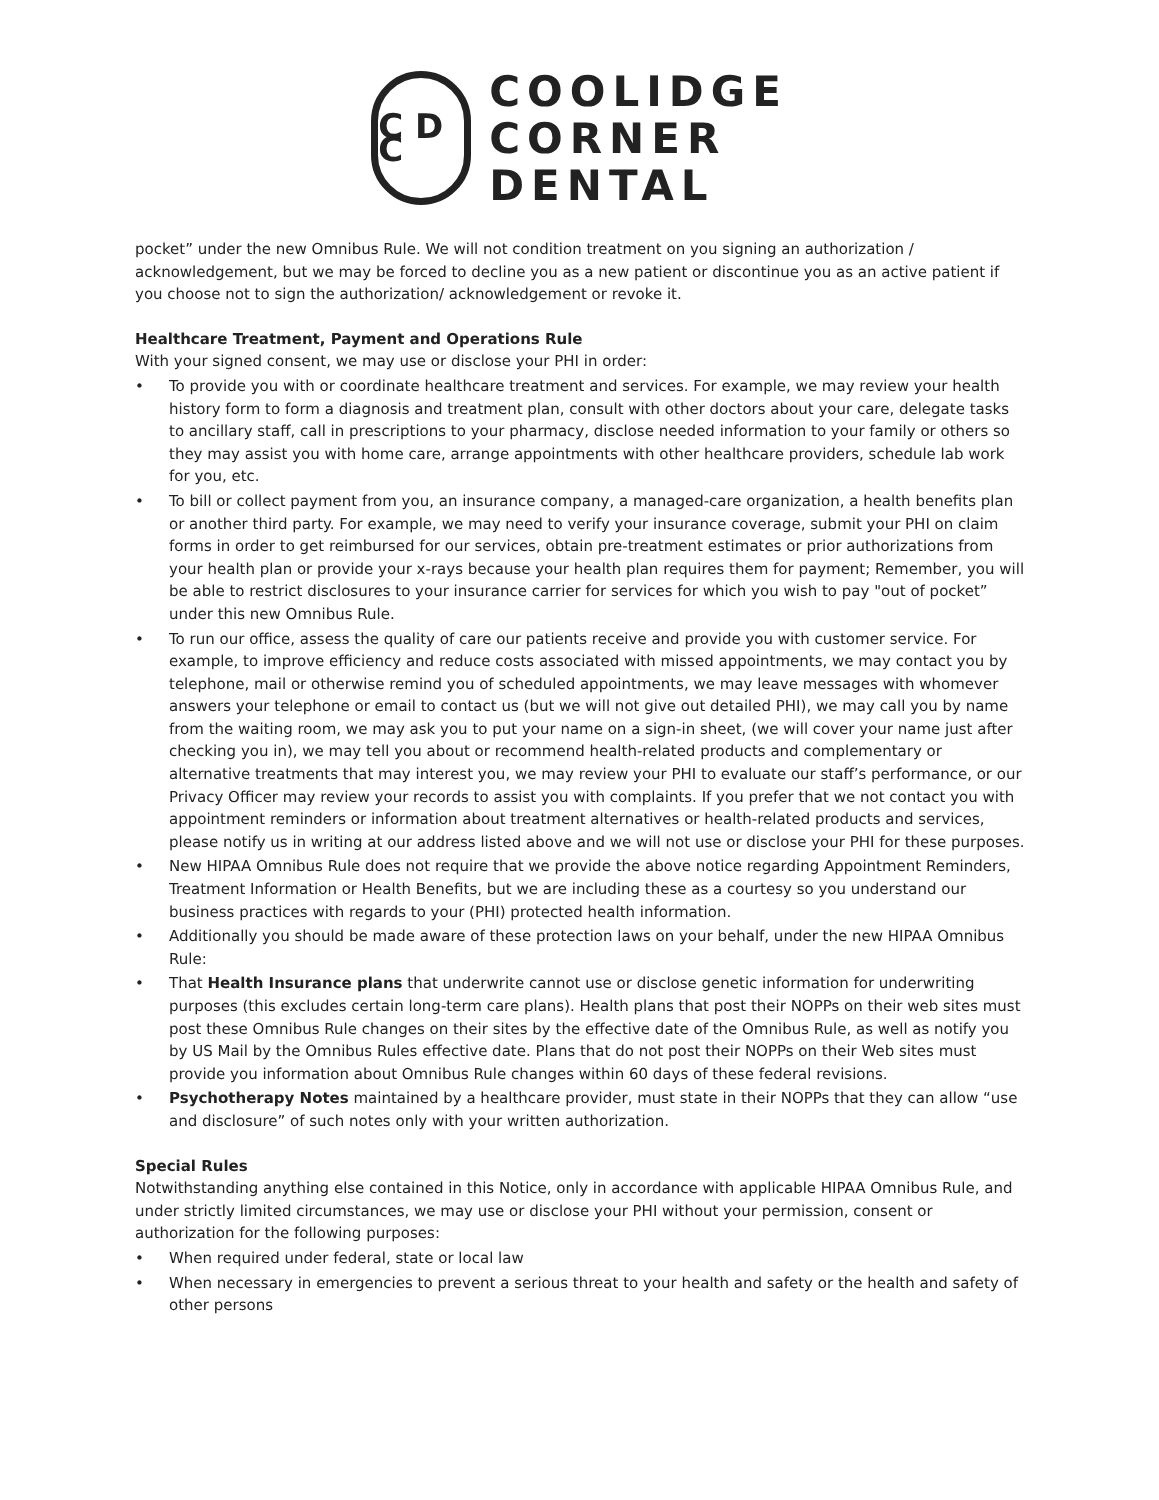C D C
COOLIDGE
CORNER
DENTAL
pocket” under the new Omnibus Rule. We will not condition treatment on you signing an authorization / acknowledgement, but we may be forced to decline you as a new patient or discontinue you as an active patient if you choose not to sign the authorization/ acknowledgement or revoke it.
Healthcare Treatment, Payment and Operations Rule
With your signed consent, we may use or disclose your PHI in order:
• To provide you with or coordinate healthcare treatment and services. For example, we may review your health history form to form a diagnosis and treatment plan, consult with other doctors about your care, delegate tasks to ancillary staff, call in prescriptions to your pharmacy, disclose needed information to your family or others so they may assist you with home care, arrange appointments with other healthcare providers, schedule lab work for you, etc.
• To bill or collect payment from you, an insurance company, a managed-care organization, a health benefits plan or another third party. For example, we may need to verify your insurance coverage, submit your PHI on claim forms in order to get reimbursed for our services, obtain pre-treatment estimates or prior authorizations from your health plan or provide your x-rays because your health plan requires them for payment; Remember, you will be able to restrict disclosures to your insurance carrier for services for which you wish to pay "out of pocket” under this new Omnibus Rule.
• To run our office, assess the quality of care our patients receive and provide you with customer service. For example, to improve efficiency and reduce costs associated with missed appointments, we may contact you by telephone, mail or otherwise remind you of scheduled appointments, we may leave messages with whomever answers your telephone or email to contact us (but we will not give out detailed PHI), we may call you by name from the waiting room, we may ask you to put your name on a sign-in sheet, (we will cover your name just after checking you in), we may tell you about or recommend health-related products and complementary or alternative treatments that may interest you, we may review your PHI to evaluate our staff’s performance, or our Privacy Officer may review your records to assist you with complaints. If you prefer that we not contact you with appointment reminders or information about treatment alternatives or health-related products and services, please notify us in writing at our address listed above and we will not use or disclose your PHI for these purposes.
• New HIPAA Omnibus Rule does not require that we provide the above notice regarding Appointment Reminders, Treatment Information or Health Benefits, but we are including these as a courtesy so you understand our business practices with regards to your (PHI) protected health information.
• Additionally you should be made aware of these protection laws on your behalf, under the new HIPAA Omnibus Rule:
• That Health Insurance plans that underwrite cannot use or disclose genetic information for underwriting purposes (this excludes certain long-term care plans). Health plans that post their NOPPs on their web sites must post these Omnibus Rule changes on their sites by the effective date of the Omnibus Rule, as well as notify you by US Mail by the Omnibus Rules effective date. Plans that do not post their NOPPs on their Web sites must provide you information about Omnibus Rule changes within 60 days of these federal revisions.
• Psychotherapy Notes maintained by a healthcare provider, must state in their NOPPs that they can allow “use and disclosure” of such notes only with your written authorization.
Special Rules
Notwithstanding anything else contained in this Notice, only in accordance with applicable HIPAA Omnibus Rule, and under strictly limited circumstances, we may use or disclose your PHI without your permission, consent or authorization for the following purposes:
• When required under federal, state or local law
• When necessary in emergencies to prevent a serious threat to your health and safety or the health and safety of other persons